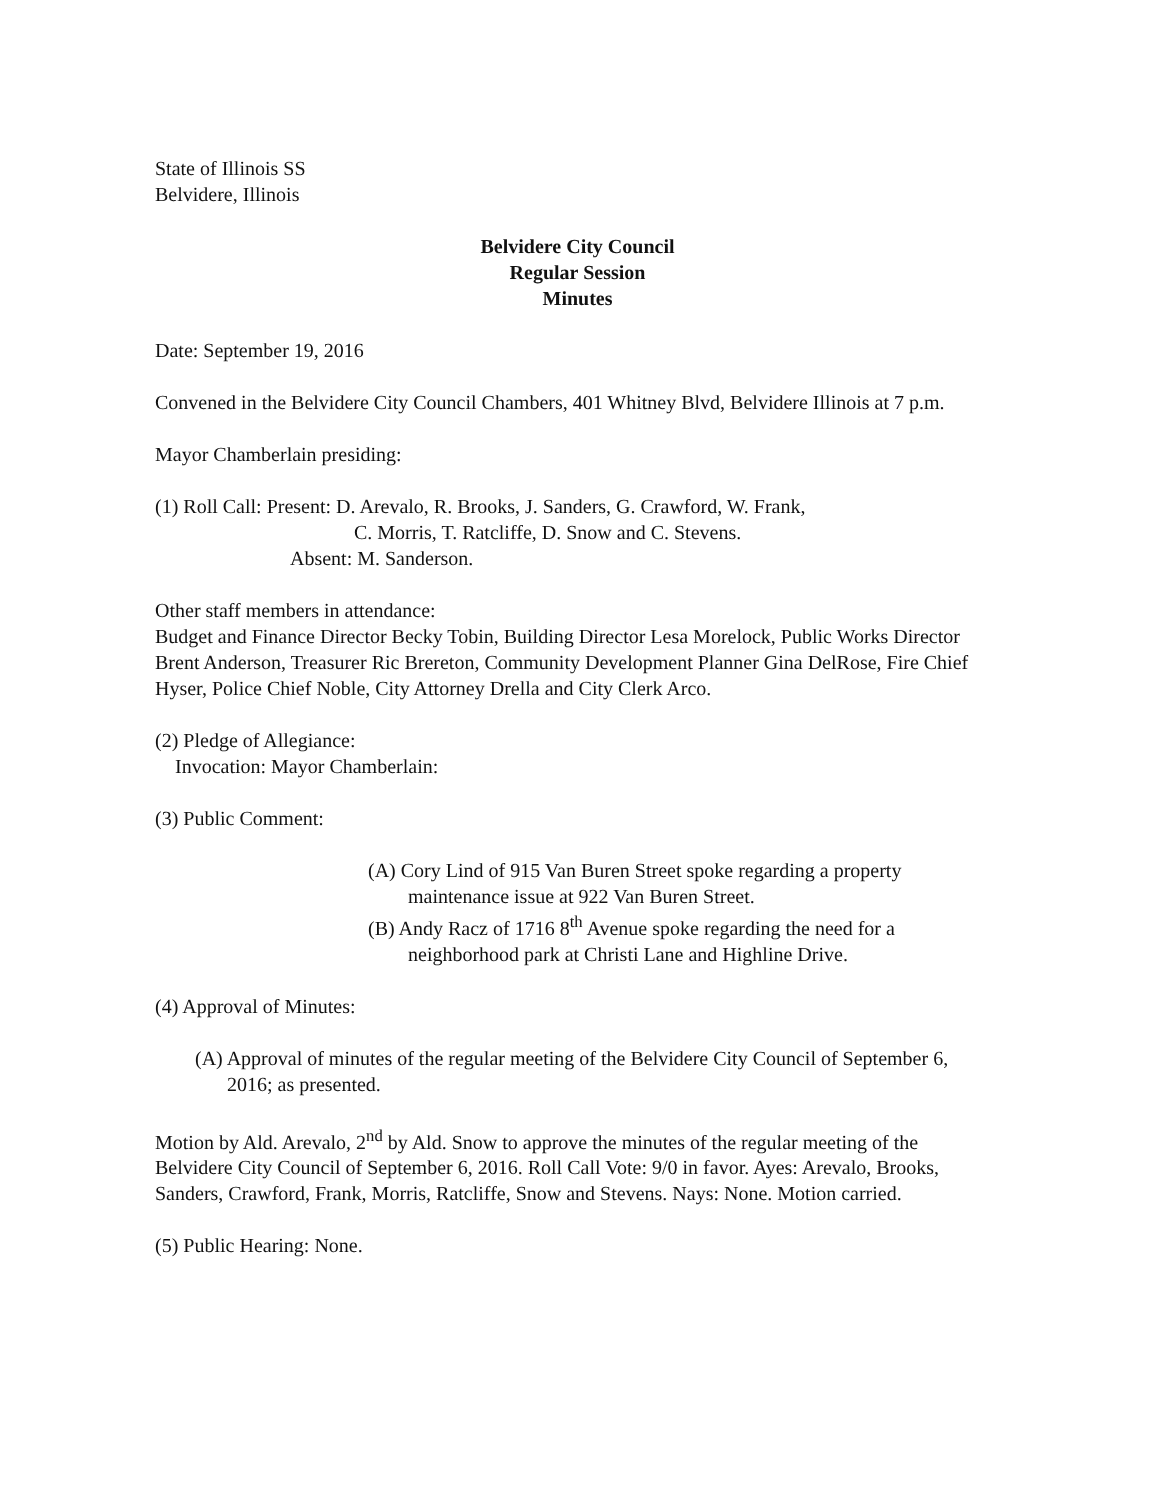State of Illinois SS
Belvidere, Illinois
Belvidere City Council
Regular Session
Minutes
Date: September 19, 2016
Convened in the Belvidere City Council Chambers, 401 Whitney Blvd, Belvidere Illinois at 7 p.m.
Mayor Chamberlain presiding:
(1) Roll Call: Present: D. Arevalo, R. Brooks, J. Sanders, G. Crawford, W. Frank,
C. Morris, T. Ratcliffe, D. Snow and C. Stevens.
Absent: M. Sanderson.
Other staff members in attendance:
Budget and Finance Director Becky Tobin, Building Director Lesa Morelock, Public Works Director Brent Anderson, Treasurer Ric Brereton, Community Development Planner Gina DelRose, Fire Chief Hyser, Police Chief Noble, City Attorney Drella and City Clerk Arco.
(2) Pledge of Allegiance:
Invocation: Mayor Chamberlain:
(3) Public Comment:
(A) Cory Lind of 915 Van Buren Street spoke regarding a property maintenance issue at 922 Van Buren Street.
(B) Andy Racz of 1716 8<sup>th</sup> Avenue spoke regarding the need for a neighborhood park at Christi Lane and Highline Drive.
(4) Approval of Minutes:
(A) Approval of minutes of the regular meeting of the Belvidere City Council of September 6, 2016; as presented.
Motion by Ald. Arevalo, 2<sup>nd</sup> by Ald. Snow to approve the minutes of the regular meeting of the Belvidere City Council of September 6, 2016. Roll Call Vote: 9/0 in favor. Ayes: Arevalo, Brooks, Sanders, Crawford, Frank, Morris, Ratcliffe, Snow and Stevens. Nays: None. Motion carried.
(5) Public Hearing: None.